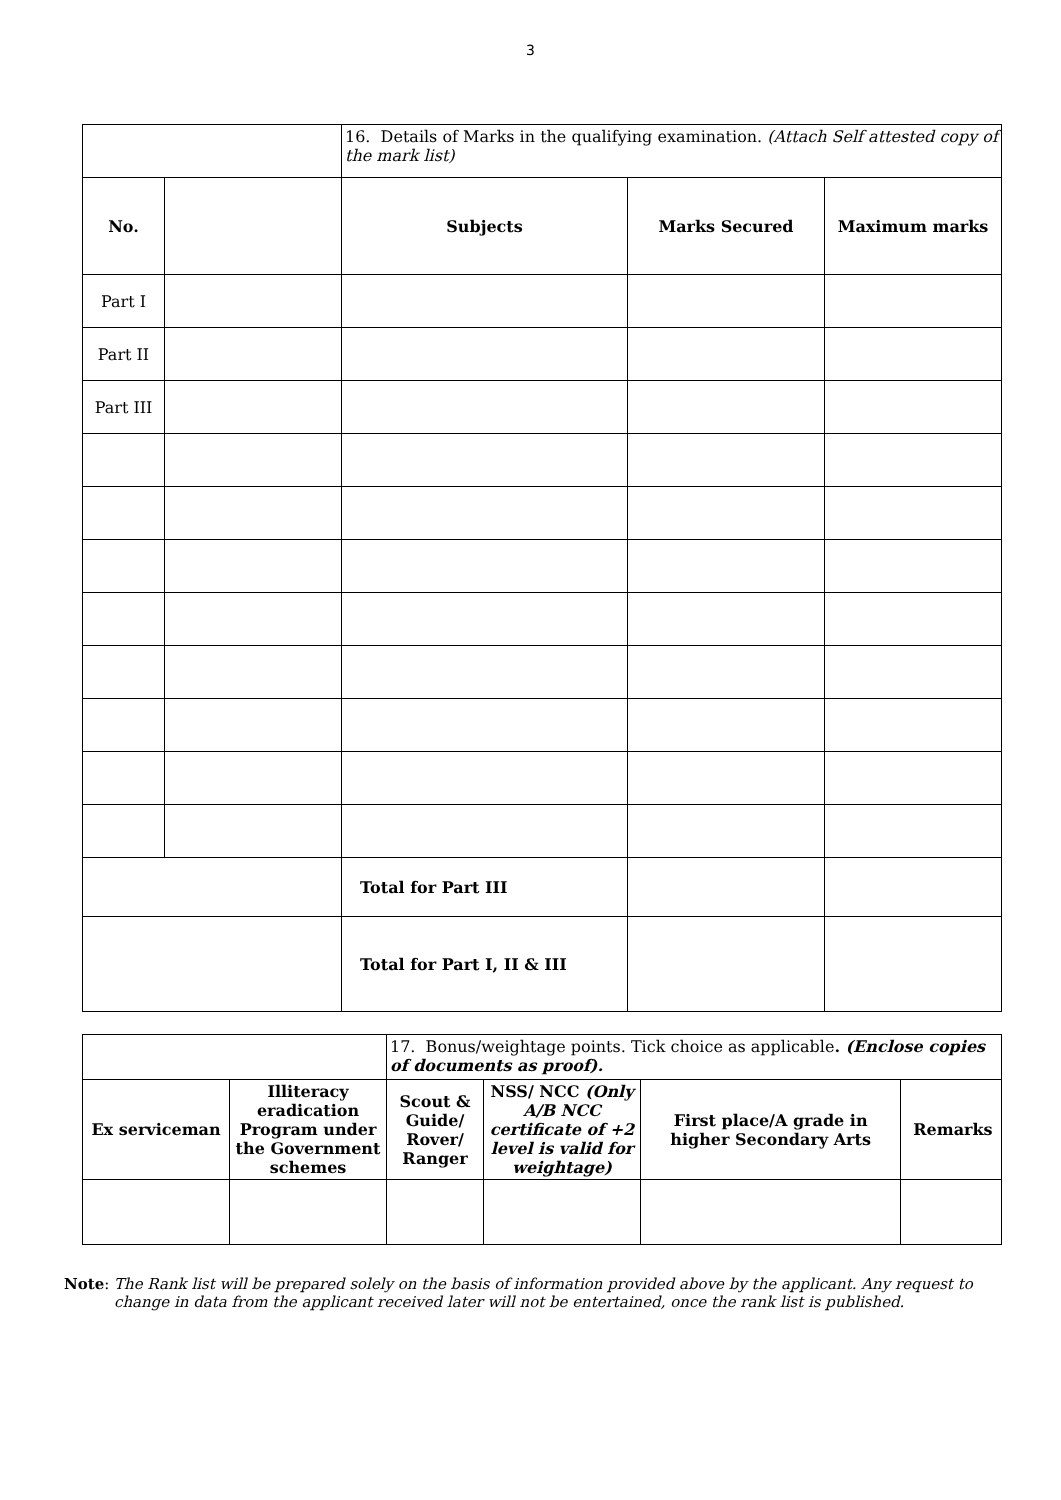3
| | | 16. Details of Marks in the qualifying examination. (Attach Self attested copy of the mark list) | | |
| No. | | Subjects | Marks Secured | Maximum marks |
| Part I | | | | |
| Part II | | | | |
| Part III | | | | |
| | | Total for Part III | | |
| | | Total for Part I, II & III | | |
| | | 17. Bonus/weightage points. Tick choice as applicable . (Enclose copies of documents as proof). | | | |
| Ex serviceman | Illiteracy eradication Program under the Government schemes | Scout & Guide/ Rover/ Ranger | NSS/ NCC (Only A/B NCC certificate of +2 level is valid for weightage) | First place/A grade in higher Secondary Arts | Remarks |
Note: The Rank list will be prepared solely on the basis of information provided above by the applicant. Any request to change in data from the applicant received later will not be entertained, once the rank list is published.